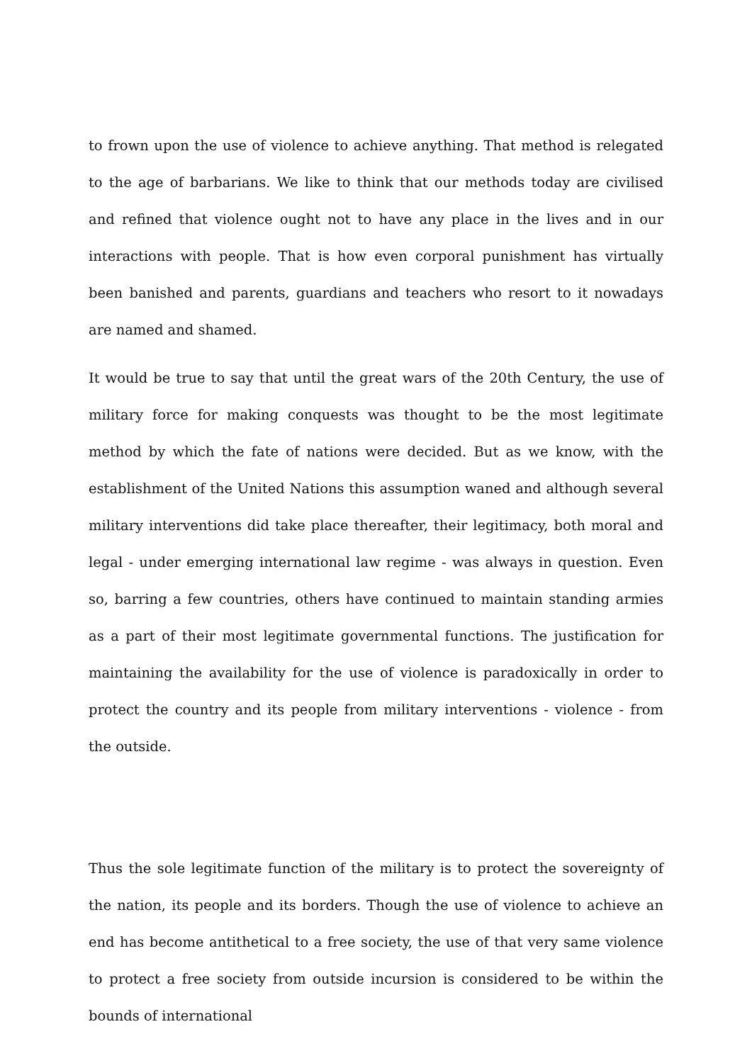to frown upon the use of violence to achieve anything. That method is relegated to the age of barbarians. We like to think that our methods today are civilised and refined that violence ought not to have any place in the lives and in our interactions with people. That is how even corporal punishment has virtually been banished and parents, guardians and teachers who resort to it nowadays are named and shamed.
It would be true to say that until the great wars of the 20th Century, the use of military force for making conquests was thought to be the most legitimate method by which the fate of nations were decided. But as we know, with the establishment of the United Nations this assumption waned and although several military interventions did take place thereafter, their legitimacy, both moral and legal - under emerging international law regime - was always in question. Even so, barring a few countries, others have continued to maintain standing armies as a part of their most legitimate governmental functions. The justification for maintaining the availability for the use of violence is paradoxically in order to protect the country and its people from military interventions - violence - from the outside.
Thus the sole legitimate function of the military is to protect the sovereignty of the nation, its people and its borders. Though the use of violence to achieve an end has become antithetical to a free society, the use of that very same violence to protect a free society from outside incursion is considered to be within the bounds of international